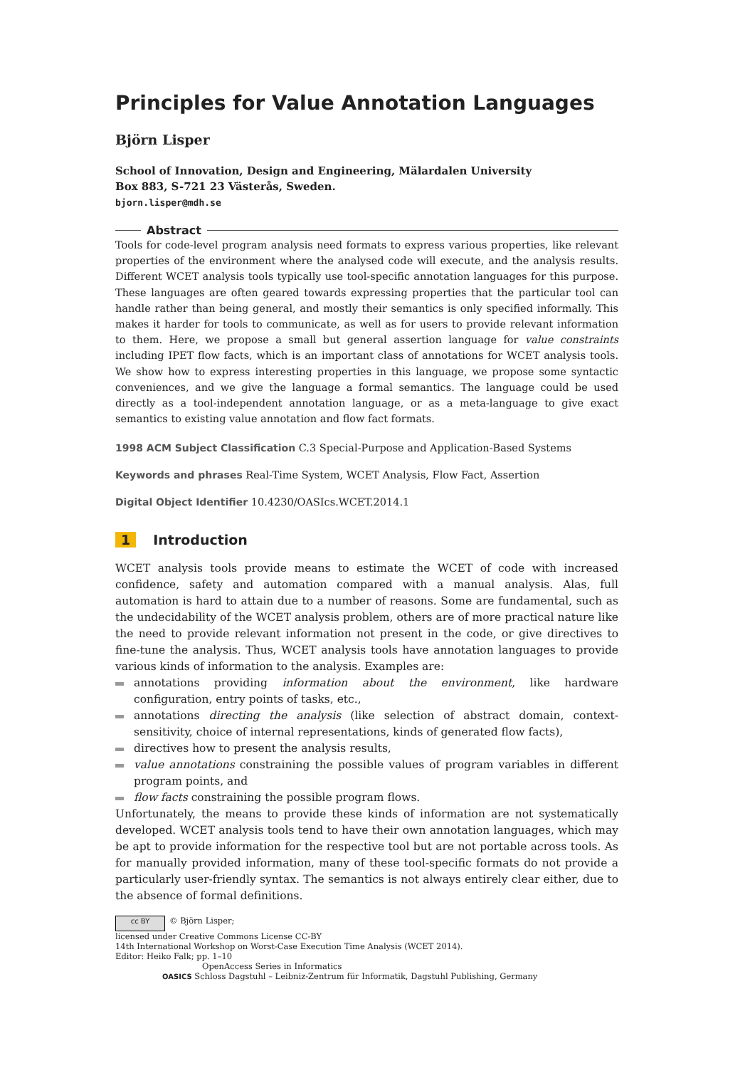Principles for Value Annotation Languages
Björn Lisper
School of Innovation, Design and Engineering, Mälardalen University
Box 883, S-721 23 Västerås, Sweden.
bjorn.lisper@mdh.se
Abstract
Tools for code-level program analysis need formats to express various properties, like relevant properties of the environment where the analysed code will execute, and the analysis results. Different WCET analysis tools typically use tool-specific annotation languages for this purpose. These languages are often geared towards expressing properties that the particular tool can handle rather than being general, and mostly their semantics is only specified informally. This makes it harder for tools to communicate, as well as for users to provide relevant information to them. Here, we propose a small but general assertion language for value constraints including IPET flow facts, which is an important class of annotations for WCET analysis tools. We show how to express interesting properties in this language, we propose some syntactic conveniences, and we give the language a formal semantics. The language could be used directly as a tool-independent annotation language, or as a meta-language to give exact semantics to existing value annotation and flow fact formats.
1998 ACM Subject Classification C.3 Special-Purpose and Application-Based Systems
Keywords and phrases Real-Time System, WCET Analysis, Flow Fact, Assertion
Digital Object Identifier 10.4230/OASIcs.WCET.2014.1
1 Introduction
WCET analysis tools provide means to estimate the WCET of code with increased confidence, safety and automation compared with a manual analysis. Alas, full automation is hard to attain due to a number of reasons. Some are fundamental, such as the undecidability of the WCET analysis problem, others are of more practical nature like the need to provide relevant information not present in the code, or give directives to fine-tune the analysis. Thus, WCET analysis tools have annotation languages to provide various kinds of information to the analysis. Examples are:
annotations providing information about the environment, like hardware configuration, entry points of tasks, etc.,
annotations directing the analysis (like selection of abstract domain, context-sensitivity, choice of internal representations, kinds of generated flow facts),
directives how to present the analysis results,
value annotations constraining the possible values of program variables in different program points, and
flow facts constraining the possible program flows.
Unfortunately, the means to provide these kinds of information are not systematically developed. WCET analysis tools tend to have their own annotation languages, which may be apt to provide information for the respective tool but are not portable across tools. As for manually provided information, many of these tool-specific formats do not provide a particularly user-friendly syntax. The semantics is not always entirely clear either, due to the absence of formal definitions.
cc BY © Björn Lisper;
licensed under Creative Commons License CC-BY
14th International Workshop on Worst-Case Execution Time Analysis (WCET 2014).
Editor: Heiko Falk; pp. 1–10
OpenAccess Series in Informatics
OASICS Schloss Dagstuhl – Leibniz-Zentrum für Informatik, Dagstuhl Publishing, Germany